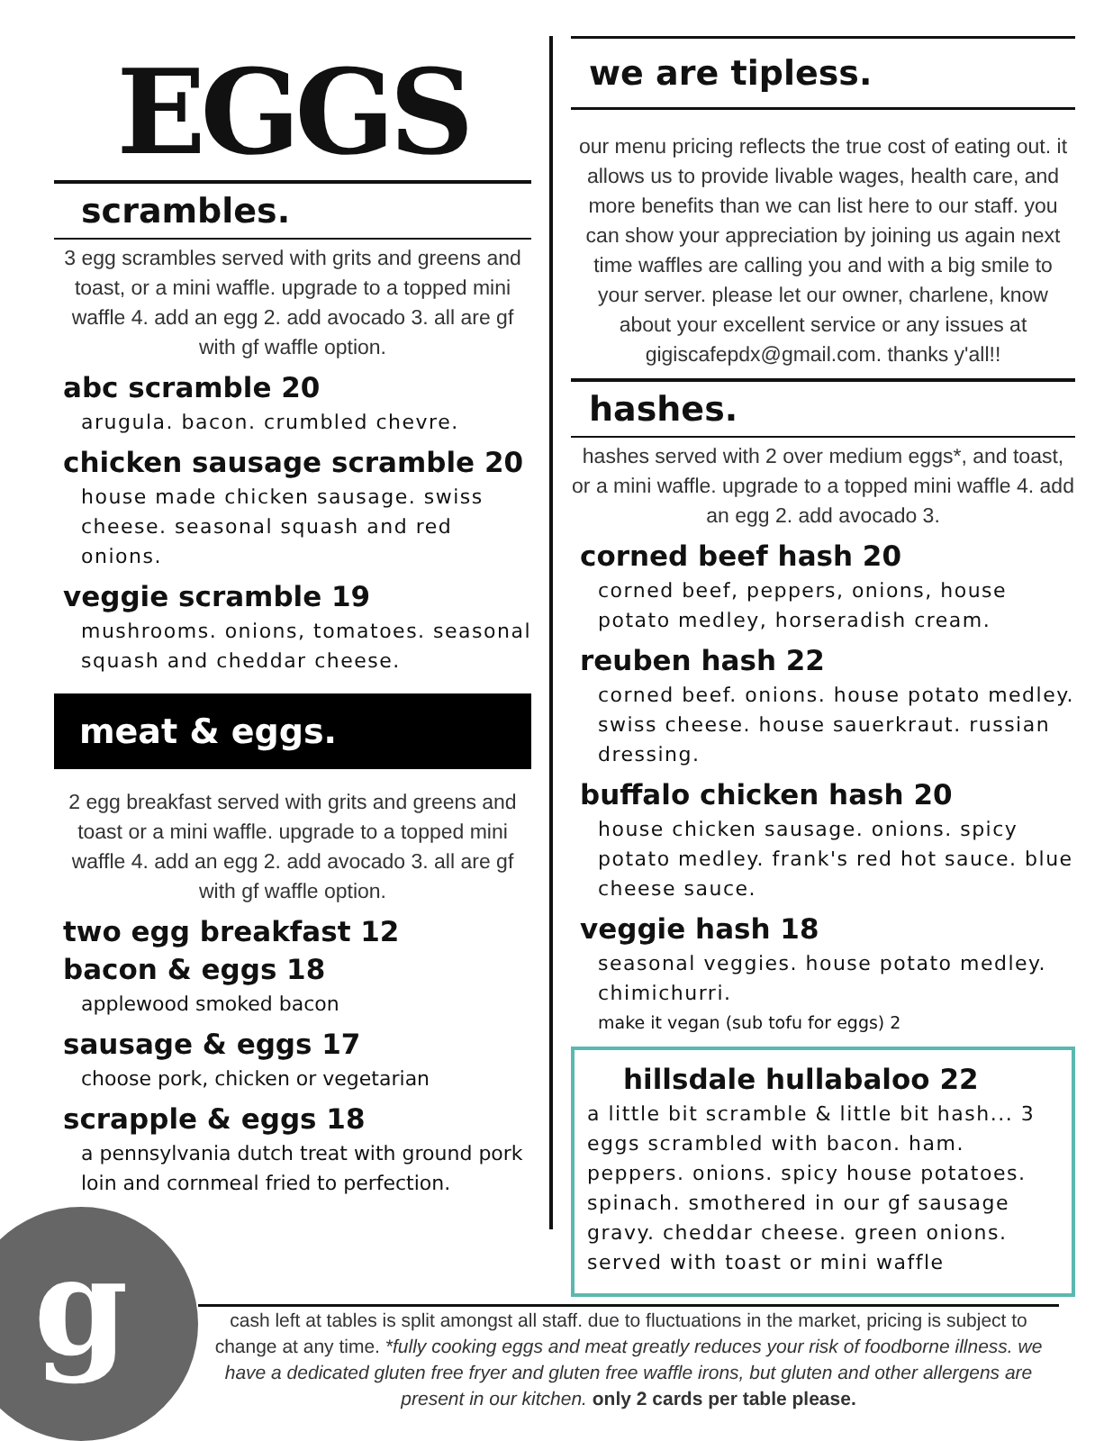g
EGGS
scrambles.
3 egg scrambles served with grits and greens and toast, or a mini waffle. upgrade to a topped mini waffle 4. add an egg 2. add avocado 3. all are gf with gf waffle option.
abc scramble 20
arugula. bacon. crumbled chevre.
chicken sausage scramble 20
house made chicken sausage. swiss cheese. seasonal squash and red onions.
veggie scramble 19
mushrooms. onions, tomatoes. seasonal squash and cheddar cheese.
meat & eggs.
2 egg breakfast served with grits and greens and toast or a mini waffle. upgrade to a topped mini waffle 4. add an egg 2. add avocado 3. all are gf with gf waffle option.
two egg breakfast 12
bacon & eggs 18
applewood smoked bacon
sausage & eggs 17
choose pork, chicken or vegetarian
scrapple & eggs 18
a pennsylvania dutch treat with ground pork loin and cornmeal fried to perfection.
we are tipless.
our menu pricing reflects the true cost of eating out. it allows us to provide livable wages, health care, and more benefits than we can list here to our staff. you can show your appreciation by joining us again next time waffles are calling you and with a big smile to your server. please let our owner, charlene, know about your excellent service or any issues at gigiscafepdx@gmail.com. thanks y'all!!
hashes.
hashes served with 2 over medium eggs*, and toast, or a mini waffle. upgrade to a topped mini waffle 4. add an egg 2. add avocado 3.
corned beef hash 20
corned beef, peppers, onions, house potato medley, horseradish cream.
reuben hash 22
corned beef. onions. house potato medley. swiss cheese. house sauerkraut. russian dressing.
buffalo chicken hash 20
house chicken sausage. onions. spicy potato medley. frank's red hot sauce. blue cheese sauce.
veggie hash 18
seasonal veggies. house potato medley. chimichurri.
make it vegan (sub tofu for eggs) 2
hillsdale hullabaloo 22
a little bit scramble & little bit hash... 3 eggs scrambled with bacon. ham. peppers. onions. spicy house potatoes. spinach. smothered in our gf sausage gravy. cheddar cheese. green onions. served with toast or mini waffle
cash left at tables is split amongst all staff. due to fluctuations in the market, pricing is subject to change at any time. *fully cooking eggs and meat greatly reduces your risk of foodborne illness. we have a dedicated gluten free fryer and gluten free waffle irons, but gluten and other allergens are present in our kitchen. only 2 cards per table please.